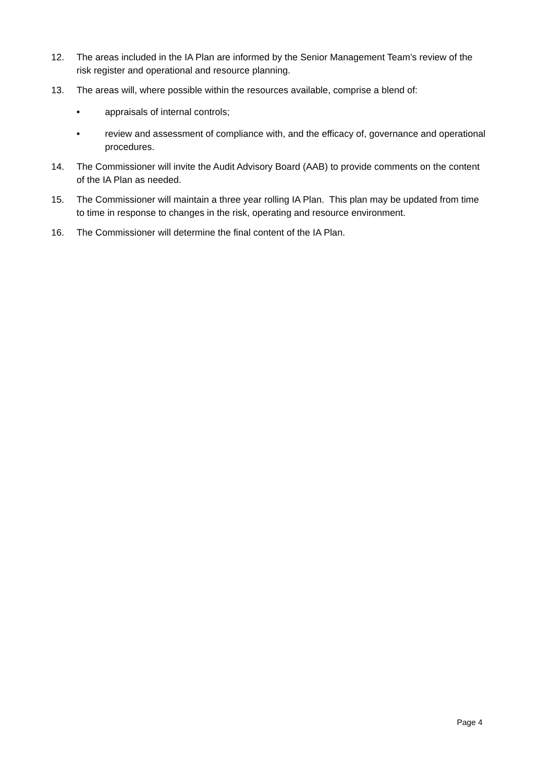12. The areas included in the IA Plan are informed by the Senior Management Team’s review of the risk register and operational and resource planning.
13. The areas will, where possible within the resources available, comprise a blend of:
• appraisals of internal controls;
• review and assessment of compliance with, and the efficacy of, governance and operational procedures.
14. The Commissioner will invite the Audit Advisory Board (AAB) to provide comments on the content of the IA Plan as needed.
15. The Commissioner will maintain a three year rolling IA Plan. This plan may be updated from time to time in response to changes in the risk, operating and resource environment.
16. The Commissioner will determine the final content of the IA Plan.
Page 4